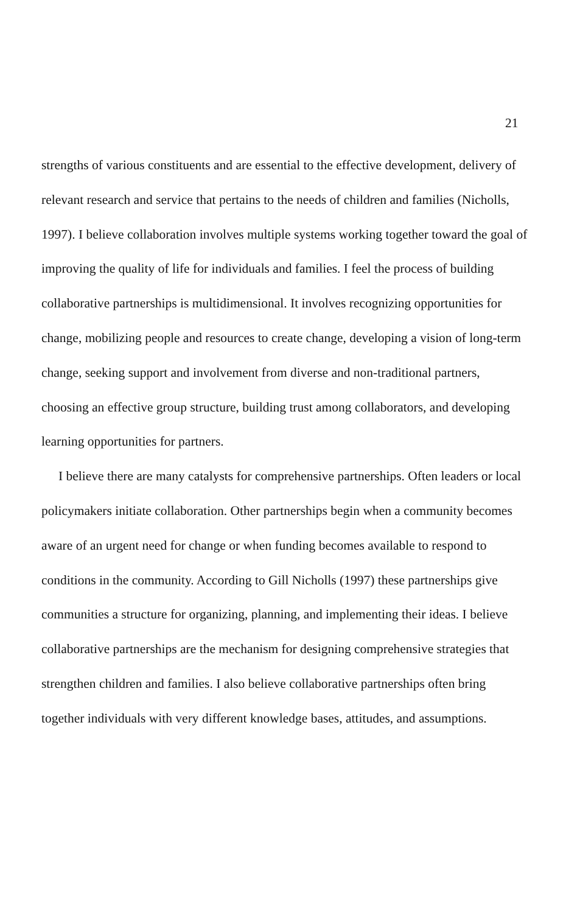21
strengths of various constituents and are essential to the effective development, delivery of relevant research and service that pertains to the needs of children and families (Nicholls, 1997). I believe collaboration involves multiple systems working together toward the goal of improving the quality of life for individuals and families. I feel the process of building collaborative partnerships is multidimensional. It involves recognizing opportunities for change, mobilizing people and resources to create change, developing a vision of long-term change, seeking support and involvement from diverse and non-traditional partners, choosing an effective group structure, building trust among collaborators, and developing learning opportunities for partners.
I believe there are many catalysts for comprehensive partnerships. Often leaders or local policymakers initiate collaboration. Other partnerships begin when a community becomes aware of an urgent need for change or when funding becomes available to respond to conditions in the community. According to Gill Nicholls (1997) these partnerships give communities a structure for organizing, planning, and implementing their ideas. I believe collaborative partnerships are the mechanism for designing comprehensive strategies that strengthen children and families. I also believe collaborative partnerships often bring together individuals with very different knowledge bases, attitudes, and assumptions.